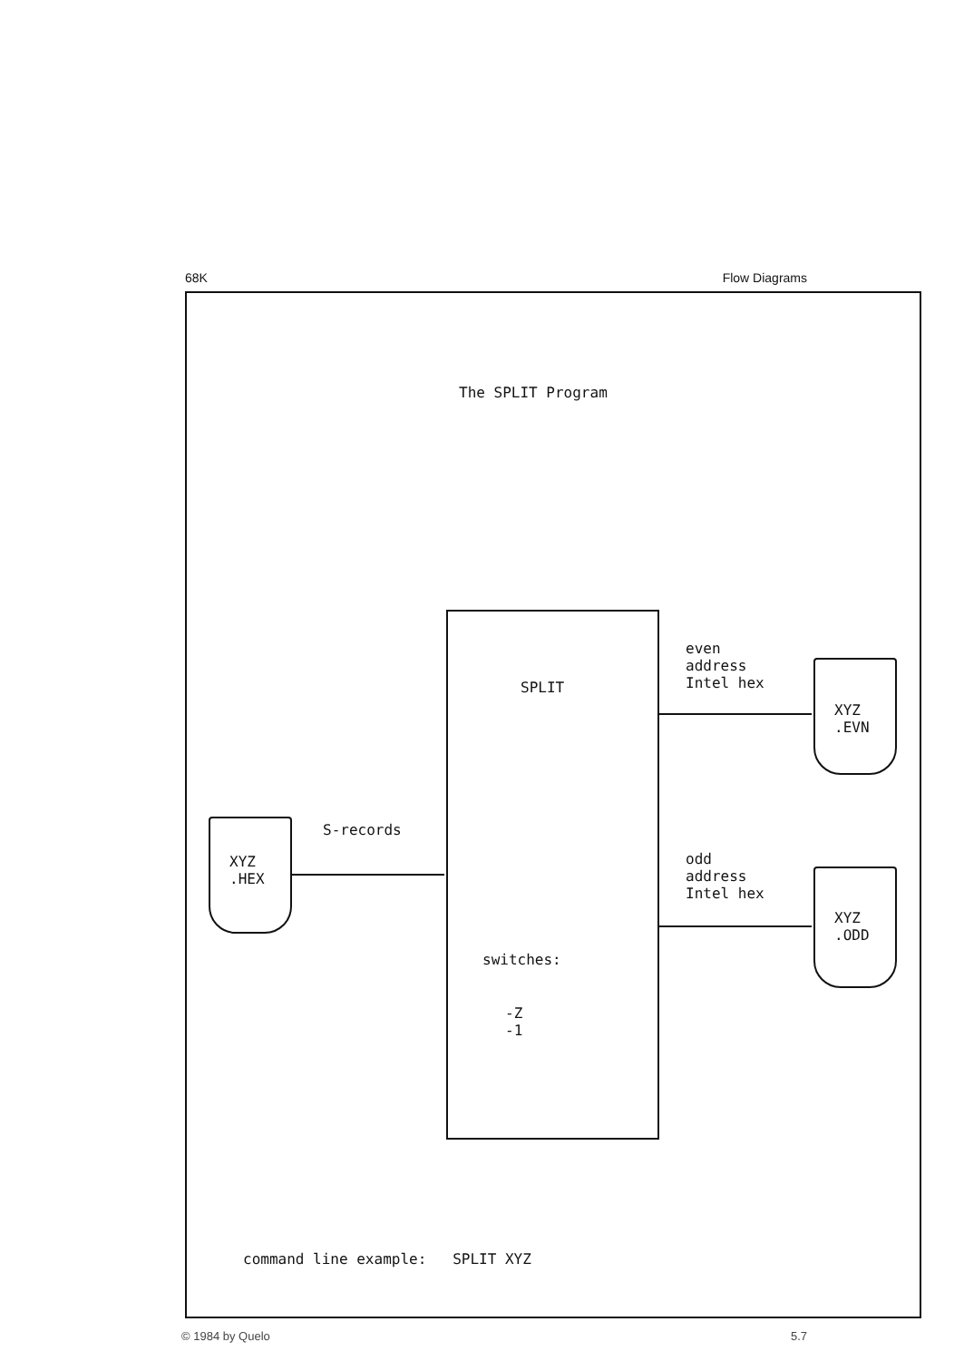68K Flow Diagrams
The SPLIT Program
SPLIT
switches:
-Z -1
XYZ .HEX
S-records
even address Intel hex
XYZ .EVN
odd address Intel hex
XYZ .ODD
command line example: SPLIT XYZ
© 1984 by Quelo 5.7